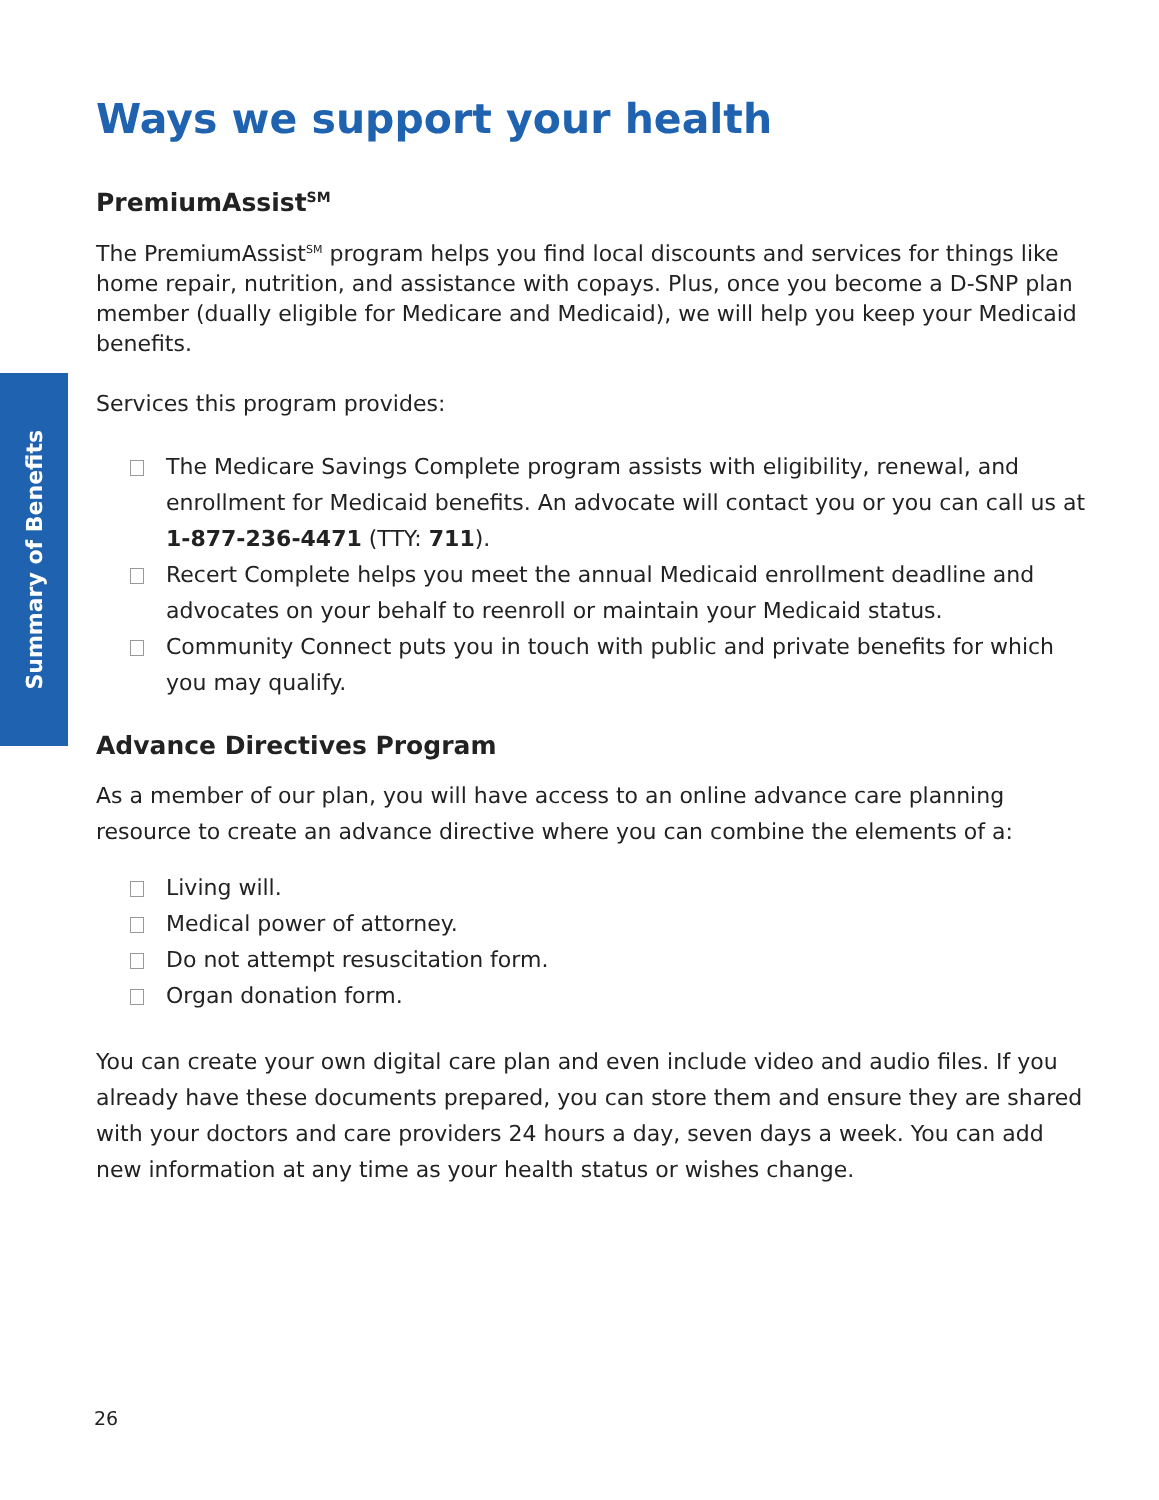Summary of Benefits
Ways we support your health
PremiumAssist<sup>SM</sup>
The PremiumAssist<sup>SM</sup> program helps you find local discounts and services for things like home repair, nutrition, and assistance with copays. Plus, once you become a D-SNP plan member (dually eligible for Medicare and Medicaid), we will help you keep your Medicaid benefits.
Services this program provides:
The Medicare Savings Complete program assists with eligibility, renewal, and enrollment for Medicaid benefits. An advocate will contact you or you can call us at 1-877-236-4471 (TTY: 711).
Recert Complete helps you meet the annual Medicaid enrollment deadline and advocates on your behalf to reenroll or maintain your Medicaid status.
Community Connect puts you in touch with public and private benefits for which you may qualify.
Advance Directives Program
As a member of our plan, you will have access to an online advance care planning resource to create an advance directive where you can combine the elements of a:
Living will.
Medical power of attorney.
Do not attempt resuscitation form.
Organ donation form.
You can create your own digital care plan and even include video and audio files. If you already have these documents prepared, you can store them and ensure they are shared with your doctors and care providers 24 hours a day, seven days a week. You can add new information at any time as your health status or wishes change.
26